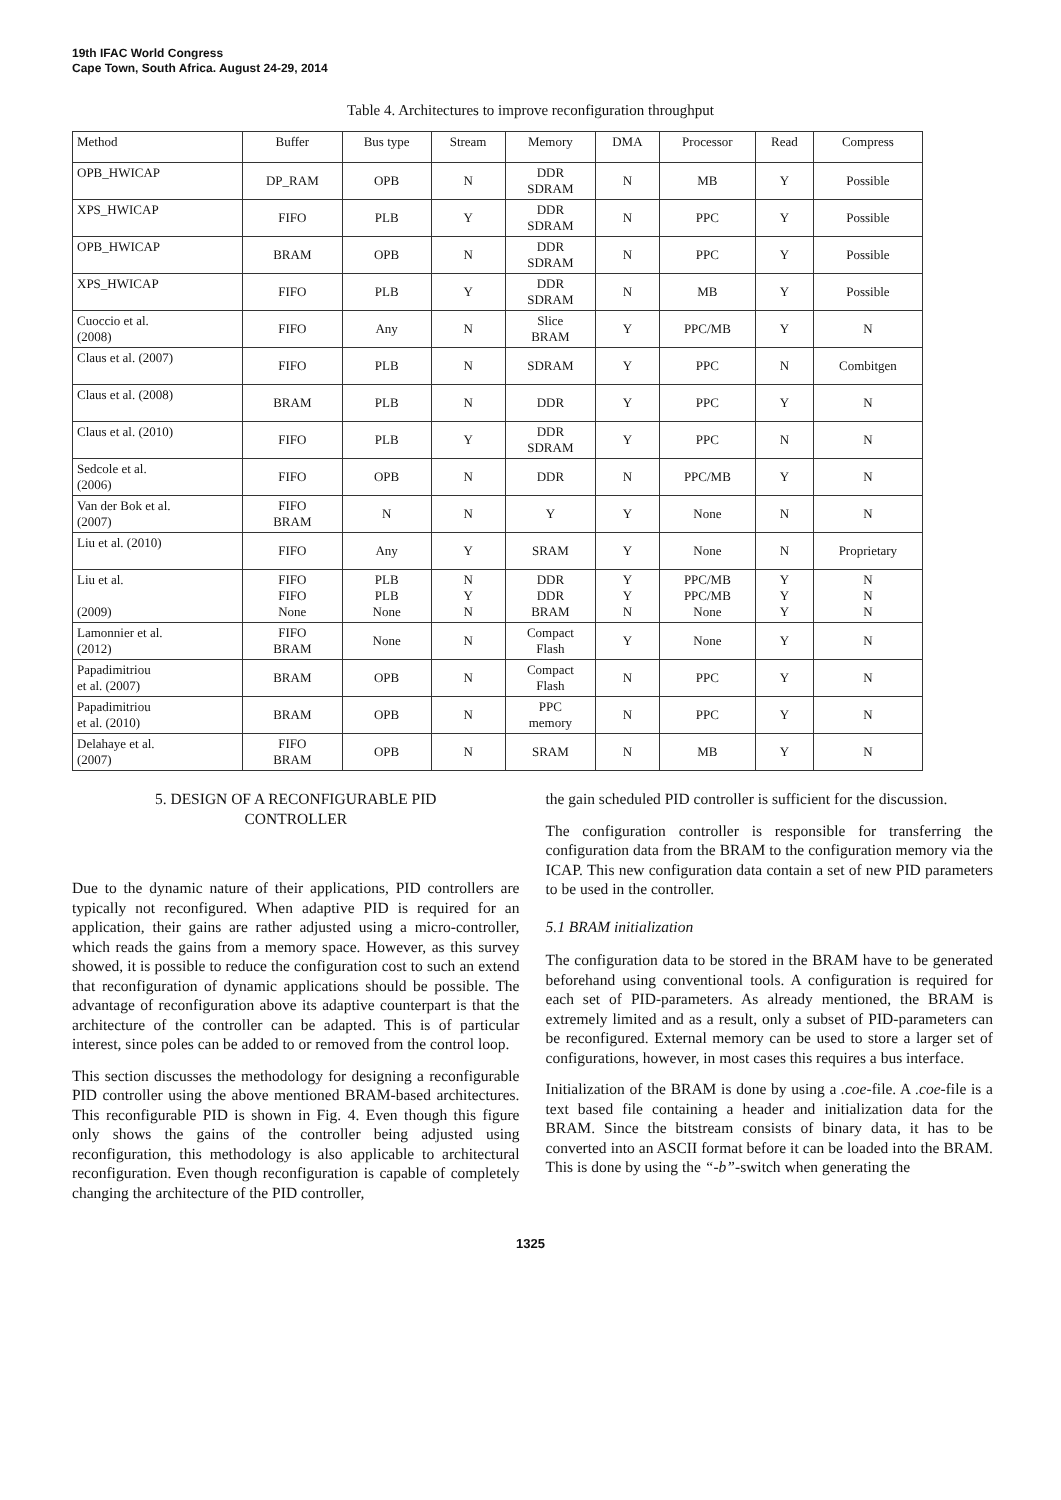19th IFAC World Congress
Cape Town, South Africa. August 24-29, 2014
Table 4. Architectures to improve reconfiguration throughput
| Method | Buffer | Bus type | Stream | Memory | DMA | Processor | Read | Compress |
| OPB_HWICAP | DP_RAM | OPB | N | DDR SDRAM | N | MB | Y | Possible |
| XPS_HWICAP | FIFO | PLB | Y | DDR SDRAM | N | PPC | Y | Possible |
| OPB_HWICAP | BRAM | OPB | N | DDR SDRAM | N | PPC | Y | Possible |
| XPS_HWICAP | FIFO | PLB | Y | DDR SDRAM | N | MB | Y | Possible |
| Cuoccio et al. (2008) | FIFO | Any | N | Slice BRAM | Y | PPC/MB | Y | N |
| Claus et al. (2007) | FIFO | PLB | N | SDRAM | Y | PPC | N | Combitgen |
| Claus et al. (2008) | BRAM | PLB | N | DDR | Y | PPC | Y | N |
| Claus et al. (2010) | FIFO | PLB | Y | DDR SDRAM | Y | PPC | N | N |
| Sedcole et al. (2006) | FIFO | OPB | N | DDR | N | PPC/MB | Y | N |
| Van der Bok et al. (2007) | FIFO BRAM | N | N | Y | Y | None | N | N |
| Liu et al. (2010) | FIFO | Any | Y | SRAM | Y | None | N | Proprietary |
| Liu et al. (2009) | FIFO FIFO None | PLB PLB None | N Y N | DDR DDR BRAM | Y Y N | PPC/MB PPC/MB None | Y Y Y | N N N |
| Lamonnier et al. (2012) | FIFO BRAM | None | N | Compact Flash | Y | None | Y | N |
| Papadimitriou et al. (2007) | BRAM | OPB | N | Compact Flash | N | PPC | Y | N |
| Papadimitriou et al. (2010) | BRAM | OPB | N | PPC memory | N | PPC | Y | N |
| Delahaye et al. (2007) | FIFO BRAM | OPB | N | SRAM | N | MB | Y | N |
5. DESIGN OF A RECONFIGURABLE PID
CONTROLLER
Due to the dynamic nature of their applications, PID controllers are typically not reconfigured. When adaptive PID is required for an application, their gains are rather adjusted using a micro-controller, which reads the gains from a memory space. However, as this survey showed, it is possible to reduce the configuration cost to such an extend that reconfiguration of dynamic applications should be possible. The advantage of reconfiguration above its adaptive counterpart is that the architecture of the controller can be adapted. This is of particular interest, since poles can be added to or removed from the control loop.
This section discusses the methodology for designing a reconfigurable PID controller using the above mentioned BRAM-based architectures. This reconfigurable PID is shown in Fig. 4. Even though this figure only shows the gains of the controller being adjusted using reconfiguration, this methodology is also applicable to architectural reconfiguration. Even though reconfiguration is capable of completely changing the architecture of the PID controller,
the gain scheduled PID controller is sufficient for the discussion.
The configuration controller is responsible for transferring the configuration data from the BRAM to the configuration memory via the ICAP. This new configuration data contain a set of new PID parameters to be used in the controller.
5.1 BRAM initialization
The configuration data to be stored in the BRAM have to be generated beforehand using conventional tools. A configuration is required for each set of PID-parameters. As already mentioned, the BRAM is extremely limited and as a result, only a subset of PID-parameters can be reconfigured. External memory can be used to store a larger set of configurations, however, in most cases this requires a bus interface.
Initialization of the BRAM is done by using a .coe-file. A .coe-file is a text based file containing a header and initialization data for the BRAM. Since the bitstream consists of binary data, it has to be converted into an ASCII format before it can be loaded into the BRAM. This is done by using the “-b”-switch when generating the
1325